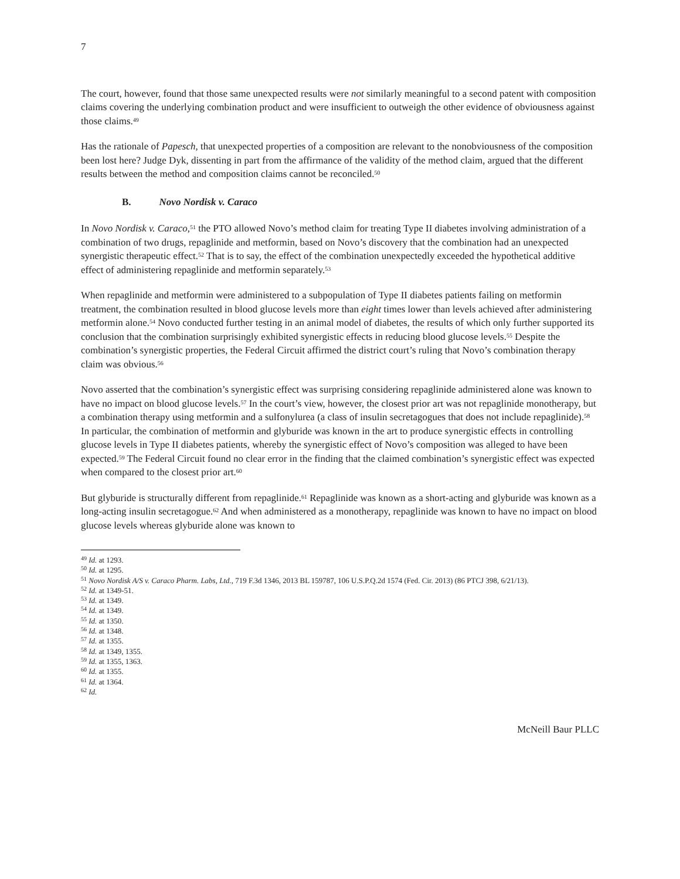7
The court, however, found that those same unexpected results were not similarly meaningful to a second patent with composition claims covering the underlying combination product and were insufficient to outweigh the other evidence of obviousness against those claims.<sup>49</sup>
Has the rationale of Papesch, that unexpected properties of a composition are relevant to the nonobviousness of the composition been lost here? Judge Dyk, dissenting in part from the affirmance of the validity of the method claim, argued that the different results between the method and composition claims cannot be reconciled.<sup>50</sup>
B. Novo Nordisk v. Caraco
In Novo Nordisk v. Caraco,<sup>51</sup> the PTO allowed Novo’s method claim for treating Type II diabetes involving administration of a combination of two drugs, repaglinide and metformin, based on Novo’s discovery that the combination had an unexpected synergistic therapeutic effect.<sup>52</sup> That is to say, the effect of the combination unexpectedly exceeded the hypothetical additive effect of administering repaglinide and metformin separately.<sup>53</sup>
When repaglinide and metformin were administered to a subpopulation of Type II diabetes patients failing on metformin treatment, the combination resulted in blood glucose levels more than eight times lower than levels achieved after administering metformin alone.<sup>54</sup> Novo conducted further testing in an animal model of diabetes, the results of which only further supported its conclusion that the combination surprisingly exhibited synergistic effects in reducing blood glucose levels.<sup>55</sup> Despite the combination’s synergistic properties, the Federal Circuit affirmed the district court’s ruling that Novo’s combination therapy claim was obvious.<sup>56</sup>
Novo asserted that the combination’s synergistic effect was surprising considering repaglinide administered alone was known to have no impact on blood glucose levels.<sup>57</sup> In the court’s view, however, the closest prior art was not repaglinide monotherapy, but a combination therapy using metformin and a sulfonylurea (a class of insulin secretagogues that does not include repaglinide).<sup>58</sup> In particular, the combination of metformin and glyburide was known in the art to produce synergistic effects in controlling glucose levels in Type II diabetes patients, whereby the synergistic effect of Novo’s composition was alleged to have been expected.<sup>59</sup> The Federal Circuit found no clear error in the finding that the claimed combination’s synergistic effect was expected when compared to the closest prior art.<sup>60</sup>
But glyburide is structurally different from repaglinide.<sup>61</sup> Repaglinide was known as a short-acting and glyburide was known as a long-acting insulin secretagogue.<sup>62</sup> And when administered as a monotherapy, repaglinide was known to have no impact on blood glucose levels whereas glyburide alone was known to
<sup>49</sup> Id. at 1293.
<sup>50</sup> Id. at 1295.
<sup>51</sup> Novo Nordisk A/S v. Caraco Pharm. Labs, Ltd., 719 F.3d 1346, 2013 BL 159787, 106 U.S.P.Q.2d 1574 (Fed. Cir. 2013) (86 PTCJ 398, 6/21/13).
<sup>52</sup> Id. at 1349-51.
<sup>53</sup> Id. at 1349.
<sup>54</sup> Id. at 1349.
<sup>55</sup> Id. at 1350.
<sup>56</sup> Id. at 1348.
<sup>57</sup> Id. at 1355.
<sup>58</sup> Id. at 1349, 1355.
<sup>59</sup> Id. at 1355, 1363.
<sup>60</sup> Id. at 1355.
<sup>61</sup> Id. at 1364.
<sup>62</sup> Id.
McNeill Baur PLLC